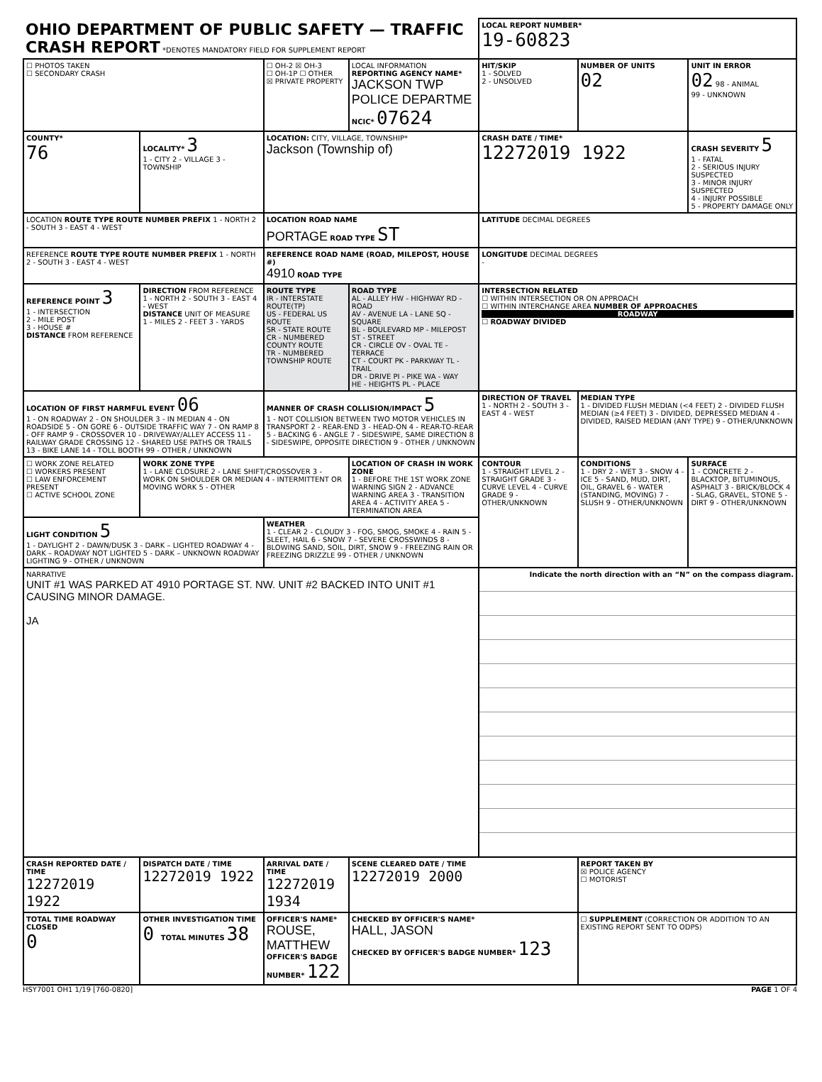| OHIO DEPARTMENT OF PUBLIC SAFETY — TRAFFIC CRASH REPORT *DENOTES MANDATORY FIELD FOR SUPPLEMENT REPORT | | | | LOCAL REPORT NUMBER* 19-60823 | | |
| ☐ PHOTOS TAKEN ☐ SECONDARY CRASH | | ☐ OH-2 ☒ OH-3 ☐ OH-1P ☐ OTHER ☒ PRIVATE PROPERTY | LOCAL INFORMATION REPORTING AGENCY NAME* JACKSON TWP POLICE DEPARTME NCIC* 07624 | HIT/SKIP 1 - SOLVED 2 - UNSOLVED | NUMBER OF UNITS 02 | UNIT IN ERROR 02 98 - ANIMAL 99 - UNKNOWN |
| COUNTY* 76 | LOCALITY* 3 1 - CITY 2 - VILLAGE 3 - TOWNSHIP | LOCATION: CITY, VILLAGE, TOWNSHIP* Jackson (Township of) | | CRASH DATE / TIME* 12272019 1922 | | CRASH SEVERITY 5 1 - FATAL 2 - SERIOUS INJURY SUSPECTED 3 - MINOR INJURY SUSPECTED 4 - INJURY POSSIBLE 5 - PROPERTY DAMAGE ONLY |
| LOCATION ROUTE TYPE ROUTE NUMBER PREFIX 1 - NORTH 2 - SOUTH 3 - EAST 4 - WEST | | LOCATION ROAD NAME PORTAGE ROAD TYPE ST | | LATITUDE DECIMAL DEGREES | | |
| REFERENCE ROUTE TYPE ROUTE NUMBER PREFIX 1 - NORTH 2 - SOUTH 3 - EAST 4 - WEST | | REFERENCE ROAD NAME (ROAD, MILEPOST, HOUSE #) 4910 ROAD TYPE | | LONGITUDE DECIMAL DEGREES - | | |
| REFERENCE POINT 3 1 - INTERSECTION 2 - MILE POST 3 - HOUSE # DISTANCE FROM REFERENCE | DIRECTION FROM REFERENCE 1 - NORTH 2 - SOUTH 3 - EAST 4 - WEST DISTANCE UNIT OF MEASURE 1 - MILES 2 - FEET 3 - YARDS | ROUTE TYPE IR - INTERSTATE ROUTE(TP) US - FEDERAL US ROUTE SR - STATE ROUTE CR - NUMBERED COUNTY ROUTE TR - NUMBERED TOWNSHIP ROUTE | ROAD TYPE AL - ALLEY HW - HIGHWAY RD - ROAD AV - AVENUE LA - LANE SQ - SQUARE BL - BOULEVARD MP - MILEPOST ST - STREET CR - CIRCLE OV - OVAL TE - TERRACE CT - COURT PK - PARKWAY TL - TRAIL DR - DRIVE PI - PIKE WA - WAY HE - HEIGHTS PL - PLACE | INTERSECTION RELATED ☐ WITHIN INTERSECTION OR ON APPROACH ☐ WITHIN INTERCHANGE AREA NUMBER OF APPROACHES ROADWAY ☐ ROADWAY DIVIDED | | |
| LOCATION OF FIRST HARMFUL EVENT 06 1 - ON ROADWAY 2 - ON SHOULDER 3 - IN MEDIAN 4 - ON ROADSIDE 5 - ON GORE 6 - OUTSIDE TRAFFIC WAY 7 - ON RAMP 8 - OFF RAMP 9 - CROSSOVER 10 - DRIVEWAY/ALLEY ACCESS 11 - RAILWAY GRADE CROSSING 12 - SHARED USE PATHS OR TRAILS 13 - BIKE LANE 14 - TOLL BOOTH 99 - OTHER / UNKNOWN | | MANNER OF CRASH COLLISION/IMPACT 5 1 - NOT COLLISION BETWEEN TWO MOTOR VEHICLES IN TRANSPORT 2 - REAR-END 3 - HEAD-ON 4 - REAR-TO-REAR 5 - BACKING 6 - ANGLE 7 - SIDESWIPE, SAME DIRECTION 8 - SIDESWIPE, OPPOSITE DIRECTION 9 - OTHER / UNKNOWN | | DIRECTION OF TRAVEL 1 - NORTH 2 - SOUTH 3 - EAST 4 - WEST | MEDIAN TYPE 1 - DIVIDED FLUSH MEDIAN (<4 FEET) 2 - DIVIDED FLUSH MEDIAN (≥4 FEET) 3 - DIVIDED, DEPRESSED MEDIAN 4 - DIVIDED, RAISED MEDIAN (ANY TYPE) 9 - OTHER/UNKNOWN | |
| ☐ WORK ZONE RELATED ☐ WORKERS PRESENT ☐ LAW ENFORCEMENT PRESENT ☐ ACTIVE SCHOOL ZONE | WORK ZONE TYPE 1 - LANE CLOSURE 2 - LANE SHIFT/CROSSOVER 3 - WORK ON SHOULDER OR MEDIAN 4 - INTERMITTENT OR MOVING WORK 5 - OTHER | | LOCATION OF CRASH IN WORK ZONE 1 - BEFORE THE 1ST WORK ZONE WARNING SIGN 2 - ADVANCE WARNING AREA 3 - TRANSITION AREA 4 - ACTIVITY AREA 5 - TERMINATION AREA | CONTOUR 1 - STRAIGHT LEVEL 2 - STRAIGHT GRADE 3 - CURVE LEVEL 4 - CURVE GRADE 9 - OTHER/UNKNOWN | CONDITIONS 1 - DRY 2 - WET 3 - SNOW 4 - ICE 5 - SAND, MUD, DIRT, OIL, GRAVEL 6 - WATER (STANDING, MOVING) 7 - SLUSH 9 - OTHER/UNKNOWN | SURFACE 1 - CONCRETE 2 - BLACKTOP, BITUMINOUS, ASPHALT 3 - BRICK/BLOCK 4 - SLAG, GRAVEL, STONE 5 - DIRT 9 - OTHER/UNKNOWN |
| LIGHT CONDITION 5 1 - DAYLIGHT 2 - DAWN/DUSK 3 - DARK – LIGHTED ROADWAY 4 - DARK – ROADWAY NOT LIGHTED 5 - DARK – UNKNOWN ROADWAY LIGHTING 9 - OTHER / UNKNOWN | | WEATHER 1 - CLEAR 2 - CLOUDY 3 - FOG, SMOG, SMOKE 4 - RAIN 5 - SLEET, HAIL 6 - SNOW 7 - SEVERE CROSSWINDS 8 - BLOWING SAND, SOIL, DIRT, SNOW 9 - FREEZING RAIN OR FREEZING DRIZZLE 99 - OTHER / UNKNOWN | | | | |
| NARRATIVE UNIT #1 WAS PARKED AT 4910 PORTAGE ST. NW. UNIT #2 BACKED INTO UNIT #1 CAUSING MINOR DAMAGE. JA | | | | Indicate the north direction with an “N” on the compass diagram. | | |
| CRASH REPORTED DATE / TIME 12272019 1922 | DISPATCH DATE / TIME 12272019 1922 | ARRIVAL DATE / TIME 12272019 1934 | SCENE CLEARED DATE / TIME 12272019 2000 | | REPORT TAKEN BY ☒ POLICE AGENCY ☐ MOTORIST | |
| TOTAL TIME ROADWAY CLOSED 0 | OTHER INVESTIGATION TIME 0 TOTAL MINUTES 38 | OFFICER'S NAME* ROUSE, MATTHEW OFFICER'S BADGE NUMBER* 122 | CHECKED BY OFFICER'S NAME* HALL, JASON CHECKED BY OFFICER'S BADGE NUMBER* 123 | | ☐ SUPPLEMENT (CORRECTION OR ADDITION TO AN EXISTING REPORT SENT TO ODPS) | |
HSY7001 OH1 1/19 [760-0820] PAGE 1 OF 4